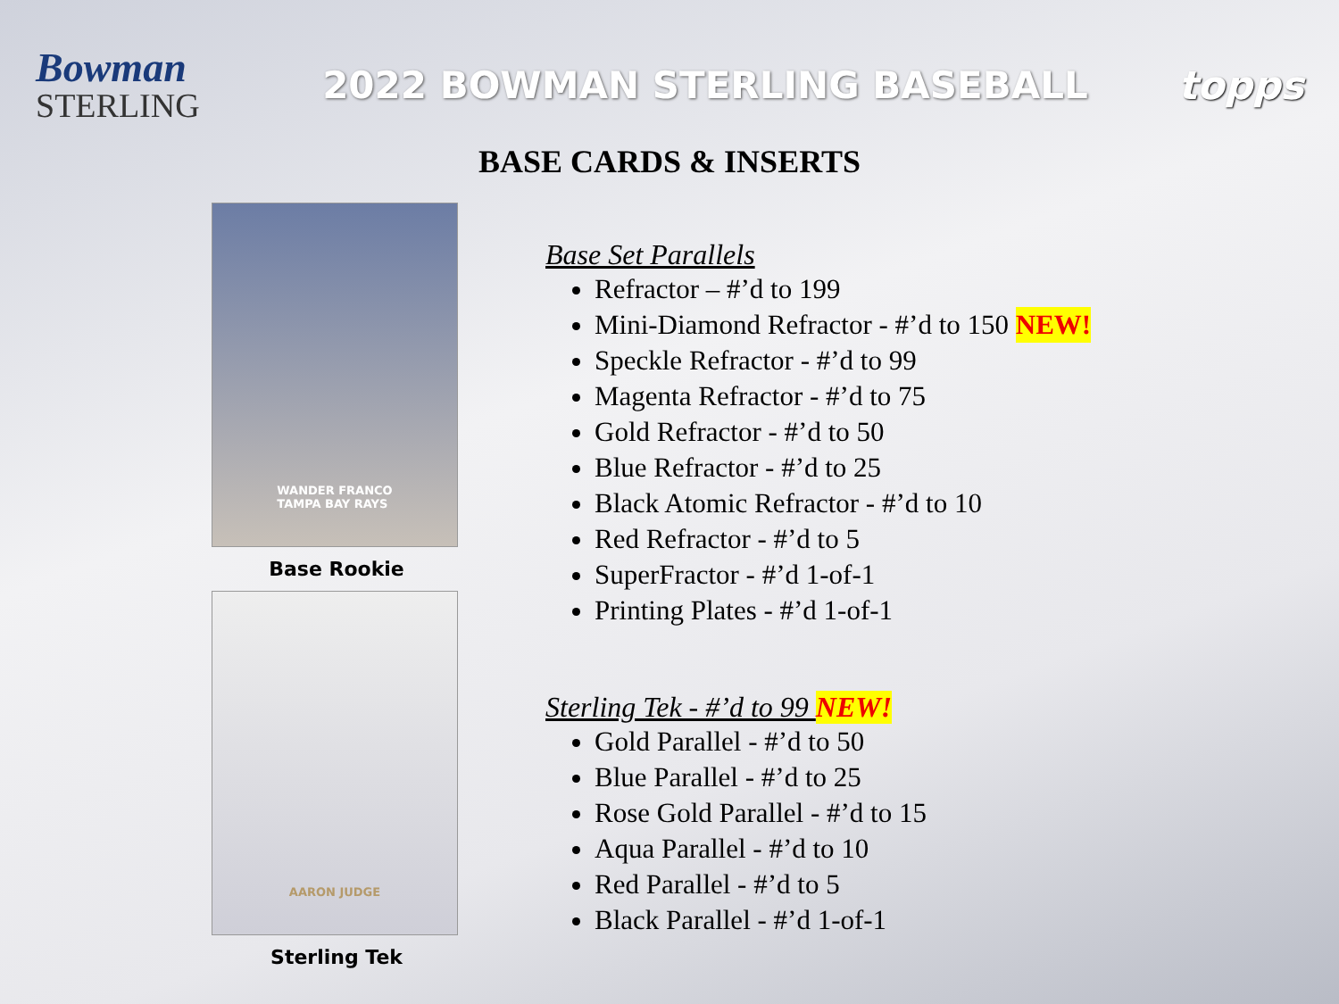Bowman
STERLING
2022 BOWMAN STERLING BASEBALL topps
BASE CARDS & INSERTS
WANDER FRANCO
TAMPA BAY RAYS
Base Rookie
AARON JUDGE
Sterling Tek
Base Set Parallels
Refractor – #’d to 199
Mini-Diamond Refractor - #’d to 150 NEW!
Speckle Refractor - #’d to 99
Magenta Refractor - #’d to 75
Gold Refractor - #’d to 50
Blue Refractor - #’d to 25
Black Atomic Refractor - #’d to 10
Red Refractor - #’d to 5
SuperFractor - #’d 1-of-1
Printing Plates - #’d 1-of-1
Sterling Tek - #’d to 99 NEW!
Gold Parallel - #’d to 50
Blue Parallel - #’d to 25
Rose Gold Parallel - #’d to 15
Aqua Parallel - #’d to 10
Red Parallel - #’d to 5
Black Parallel - #’d 1-of-1